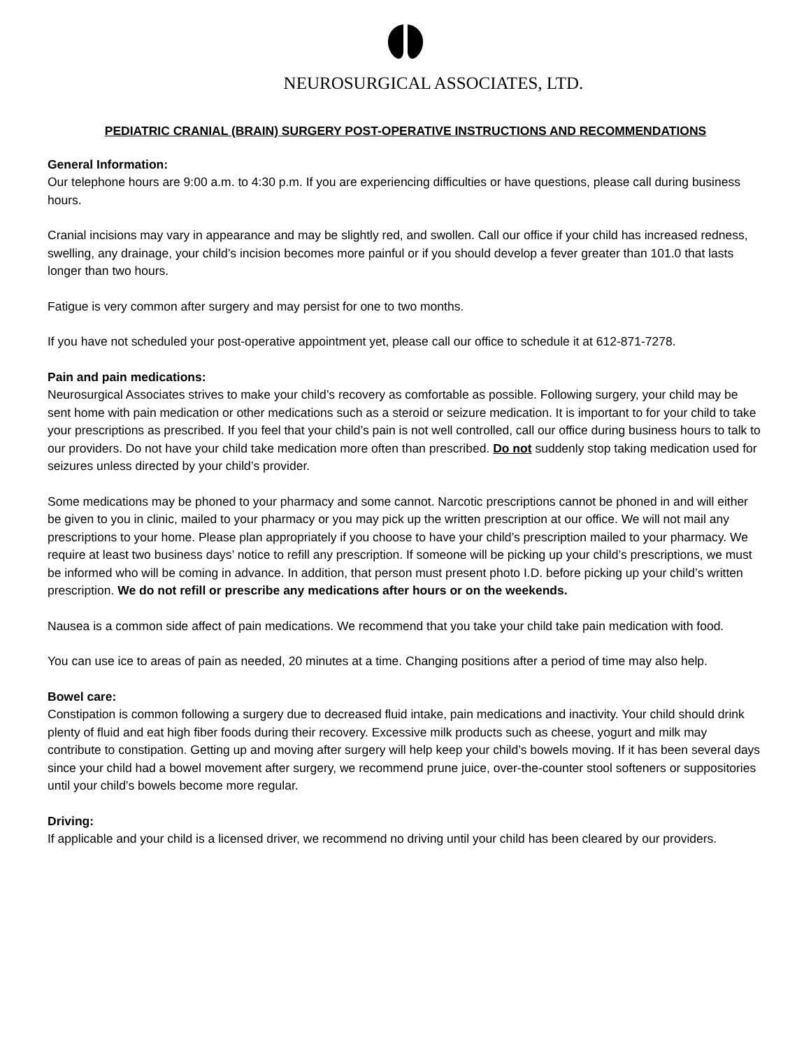NEUROSURGICAL ASSOCIATES, LTD.
PEDIATRIC CRANIAL (BRAIN) SURGERY POST-OPERATIVE INSTRUCTIONS AND RECOMMENDATIONS
General Information:
Our telephone hours are 9:00 a.m. to 4:30 p.m. If you are experiencing difficulties or have questions, please call during business hours.
Cranial incisions may vary in appearance and may be slightly red, and swollen. Call our office if your child has increased redness, swelling, any drainage, your child’s incision becomes more painful or if you should develop a fever greater than 101.0 that lasts longer than two hours.
Fatigue is very common after surgery and may persist for one to two months.
If you have not scheduled your post-operative appointment yet, please call our office to schedule it at 612-871-7278.
Pain and pain medications:
Neurosurgical Associates strives to make your child’s recovery as comfortable as possible. Following surgery, your child may be sent home with pain medication or other medications such as a steroid or seizure medication. It is important to for your child to take your prescriptions as prescribed. If you feel that your child’s pain is not well controlled, call our office during business hours to talk to our providers. Do not have your child take medication more often than prescribed. Do not suddenly stop taking medication used for seizures unless directed by your child’s provider.
Some medications may be phoned to your pharmacy and some cannot. Narcotic prescriptions cannot be phoned in and will either be given to you in clinic, mailed to your pharmacy or you may pick up the written prescription at our office. We will not mail any prescriptions to your home. Please plan appropriately if you choose to have your child’s prescription mailed to your pharmacy. We require at least two business days’ notice to refill any prescription. If someone will be picking up your child’s prescriptions, we must be informed who will be coming in advance. In addition, that person must present photo I.D. before picking up your child’s written prescription. We do not refill or prescribe any medications after hours or on the weekends.
Nausea is a common side affect of pain medications. We recommend that you take your child take pain medication with food.
You can use ice to areas of pain as needed, 20 minutes at a time. Changing positions after a period of time may also help.
Bowel care:
Constipation is common following a surgery due to decreased fluid intake, pain medications and inactivity. Your child should drink plenty of fluid and eat high fiber foods during their recovery. Excessive milk products such as cheese, yogurt and milk may contribute to constipation. Getting up and moving after surgery will help keep your child’s bowels moving. If it has been several days since your child had a bowel movement after surgery, we recommend prune juice, over-the-counter stool softeners or suppositories until your child’s bowels become more regular.
Driving:
If applicable and your child is a licensed driver, we recommend no driving until your child has been cleared by our providers.